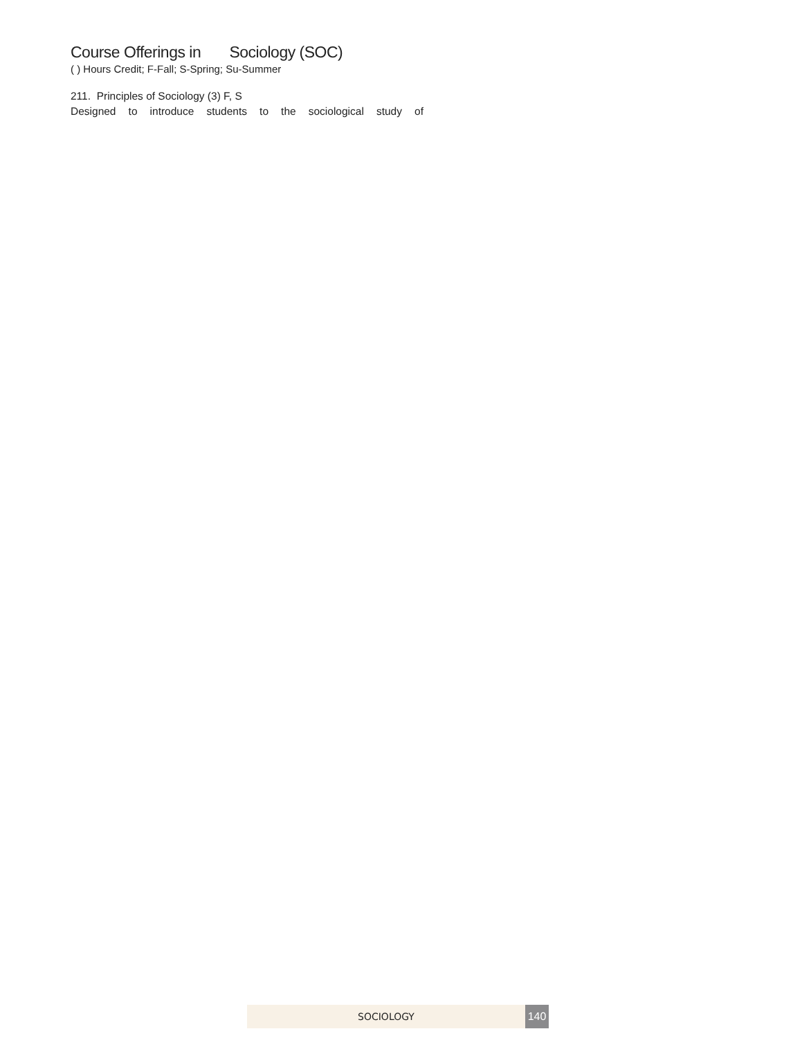Course Offerings in Sociology (SOC)
( ) Hours Credit; F-Fall; S-Spring; Su-Summer
211. Principles of Sociology (3) F, S
Designed to introduce students to the sociological study of
SOCIOLOGY 140